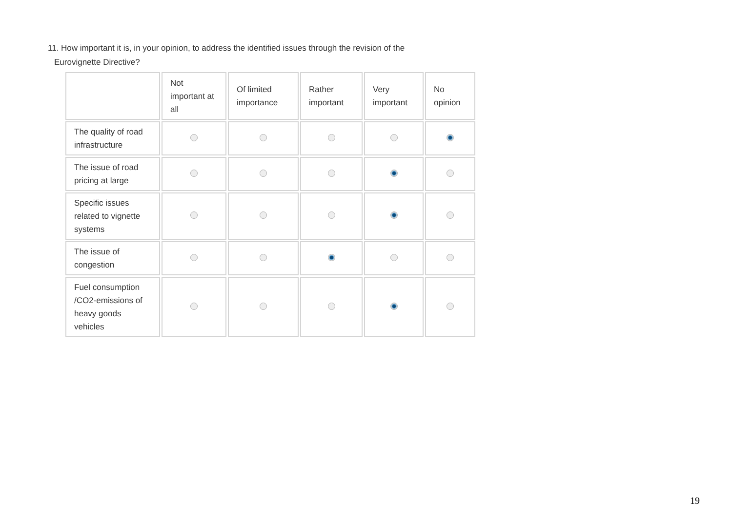11. How important it is, in your opinion, to address the identified issues through the revision of the
Eurovignette Directive?
| | Not important at all | Of limited importance | Rather important | Very important | No opinion |
| The quality of road infrastructure | | | | | |
| The issue of road pricing at large | | | | | |
| Specific issues related to vignette systems | | | | | |
| The issue of congestion | | | | | |
| Fuel consumption /CO2-emissions of heavy goods vehicles | | | | | |
19